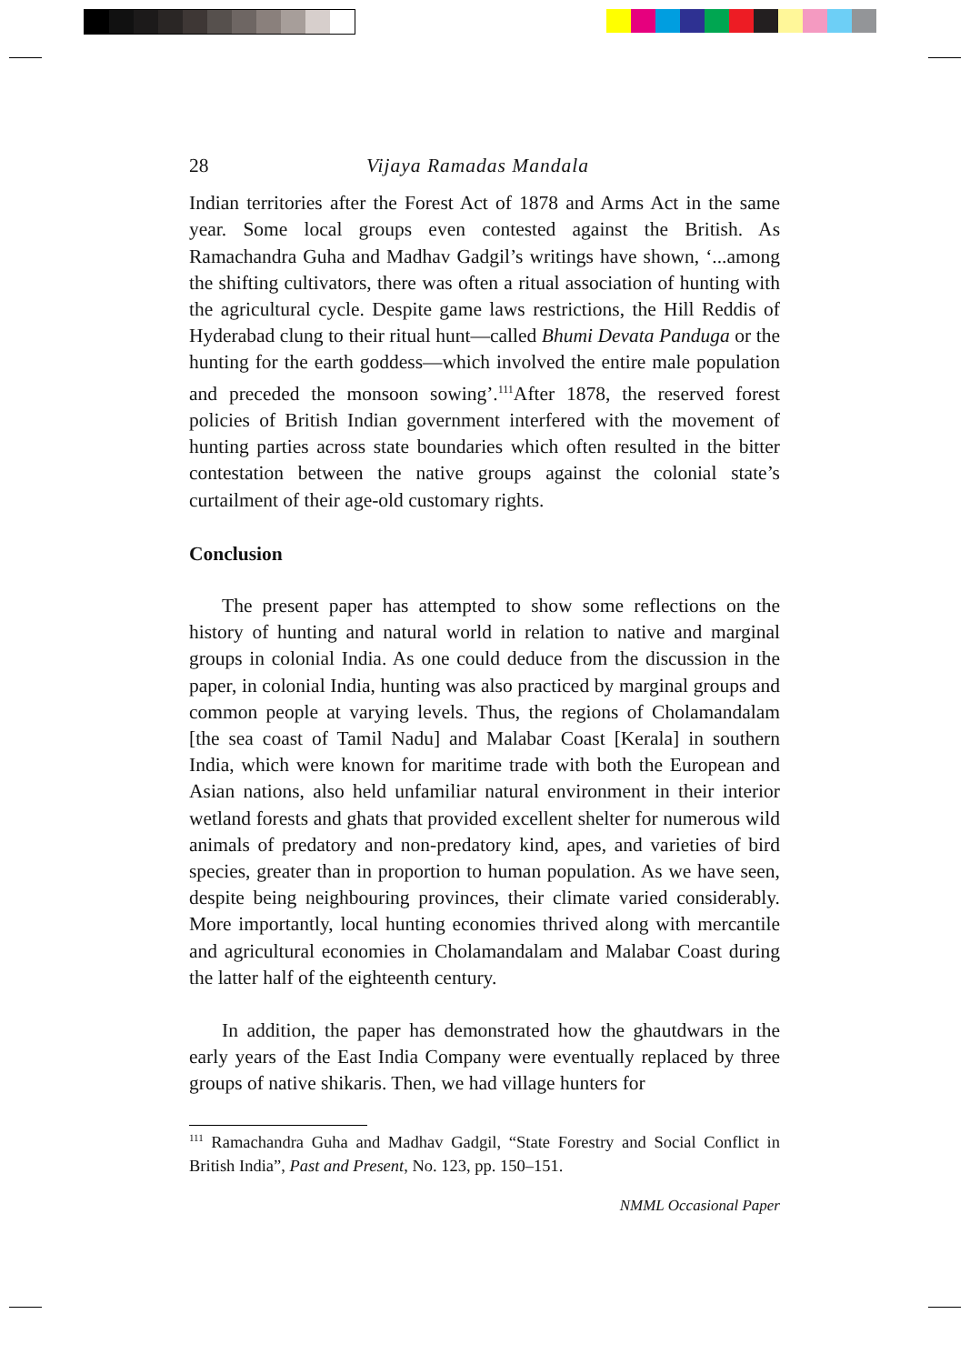28 Vijaya Ramadas Mandala
Indian territories after the Forest Act of 1878 and Arms Act in the same year. Some local groups even contested against the British. As Ramachandra Guha and Madhav Gadgil’s writings have shown, ‘...among the shifting cultivators, there was often a ritual association of hunting with the agricultural cycle. Despite game laws restrictions, the Hill Reddis of Hyderabad clung to their ritual hunt—called Bhumi Devata Panduga or the hunting for the earth goddess—which involved the entire male population and preceded the monsoon sowing’.<sup>111</sup>After 1878, the reserved forest policies of British Indian government interfered with the movement of hunting parties across state boundaries which often resulted in the bitter contestation between the native groups against the colonial state’s curtailment of their age-old customary rights.
Conclusion
The present paper has attempted to show some reflections on the history of hunting and natural world in relation to native and marginal groups in colonial India. As one could deduce from the discussion in the paper, in colonial India, hunting was also practiced by marginal groups and common people at varying levels. Thus, the regions of Cholamandalam [the sea coast of Tamil Nadu] and Malabar Coast [Kerala] in southern India, which were known for maritime trade with both the European and Asian nations, also held unfamiliar natural environment in their interior wetland forests and ghats that provided excellent shelter for numerous wild animals of predatory and non-predatory kind, apes, and varieties of bird species, greater than in proportion to human population. As we have seen, despite being neighbouring provinces, their climate varied considerably. More importantly, local hunting economies thrived along with mercantile and agricultural economies in Cholamandalam and Malabar Coast during the latter half of the eighteenth century.
In addition, the paper has demonstrated how the ghautdwars in the early years of the East India Company were eventually replaced by three groups of native shikaris. Then, we had village hunters for
<sup>111</sup> Ramachandra Guha and Madhav Gadgil, “State Forestry and Social Conflict in British India”, Past and Present, No. 123, pp. 150–151.
NMML Occasional Paper